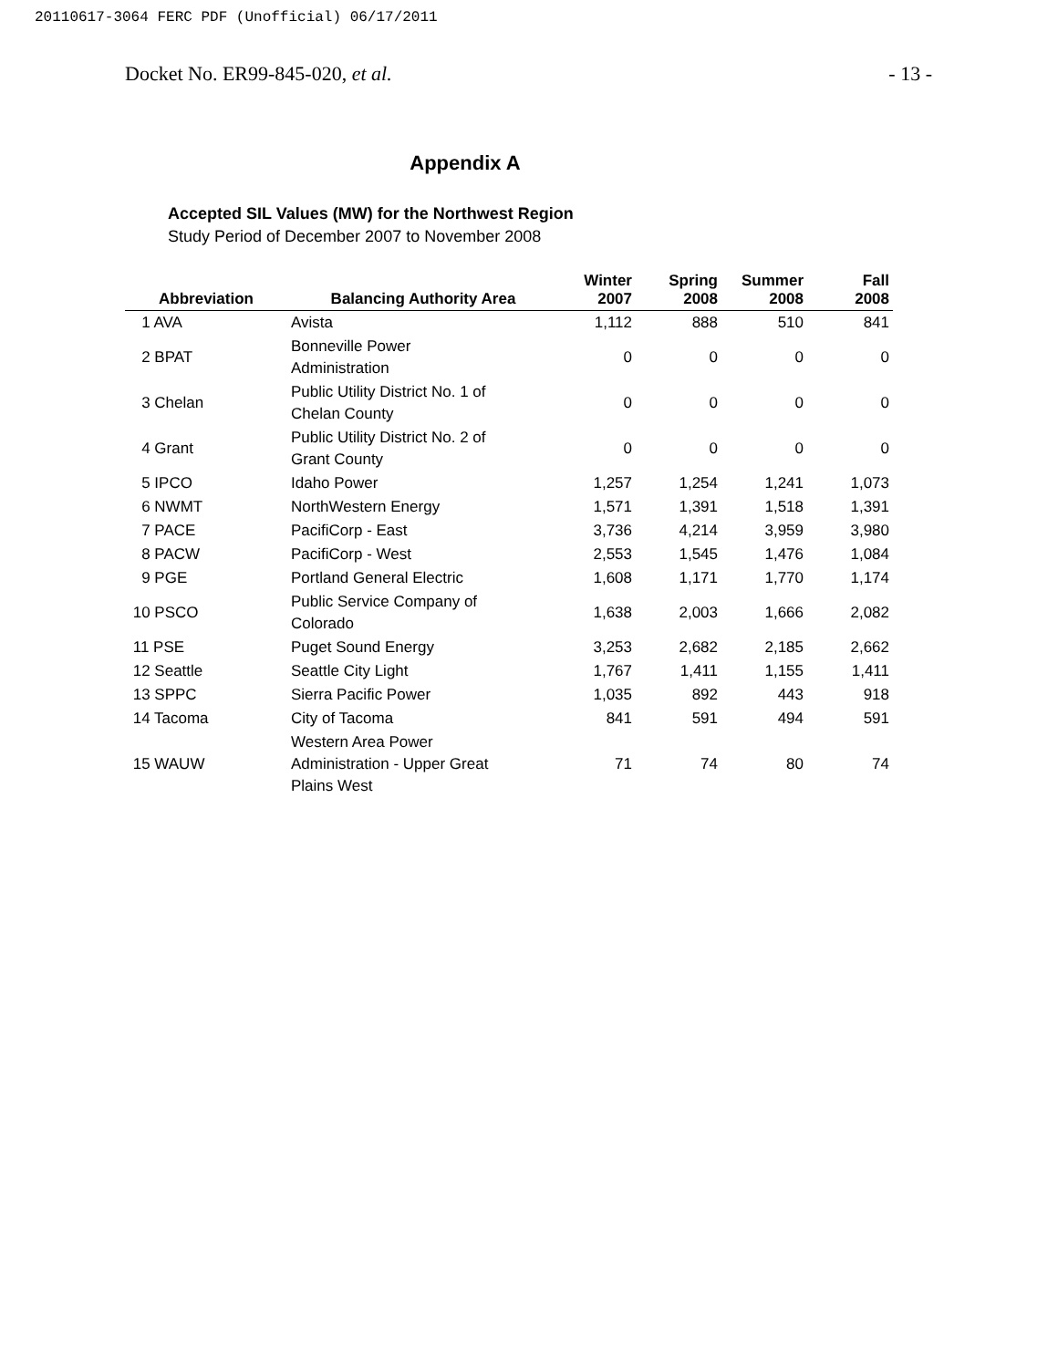20110617-3064 FERC PDF (Unofficial) 06/17/2011
Docket No. ER99-845-020, et al. - 13 -
Appendix A
Accepted SIL Values (MW) for the Northwest Region
Study Period of December 2007 to November 2008
| Abbreviation | Balancing Authority Area | Winter 2007 | Spring 2008 | Summer 2008 | Fall 2008 |
| --- | --- | --- | --- | --- | --- |
| 1 AVA | Avista | 1,112 | 888 | 510 | 841 |
| 2 BPAT | Bonneville Power Administration | 0 | 0 | 0 | 0 |
| 3 Chelan | Public Utility District No. 1 of Chelan County | 0 | 0 | 0 | 0 |
| 4 Grant | Public Utility District No. 2 of Grant County | 0 | 0 | 0 | 0 |
| 5 IPCO | Idaho Power | 1,257 | 1,254 | 1,241 | 1,073 |
| 6 NWMT | NorthWestern Energy | 1,571 | 1,391 | 1,518 | 1,391 |
| 7 PACE | PacifiCorp - East | 3,736 | 4,214 | 3,959 | 3,980 |
| 8 PACW | PacifiCorp - West | 2,553 | 1,545 | 1,476 | 1,084 |
| 9 PGE | Portland General Electric | 1,608 | 1,171 | 1,770 | 1,174 |
| 10 PSCO | Public Service Company of Colorado | 1,638 | 2,003 | 1,666 | 2,082 |
| 11 PSE | Puget Sound Energy | 3,253 | 2,682 | 2,185 | 2,662 |
| 12 Seattle | Seattle City Light | 1,767 | 1,411 | 1,155 | 1,411 |
| 13 SPPC | Sierra Pacific Power | 1,035 | 892 | 443 | 918 |
| 14 Tacoma | City of Tacoma | 841 | 591 | 494 | 591 |
| 15 WAUW | Western Area Power Administration - Upper Great Plains West | 71 | 74 | 80 | 74 |